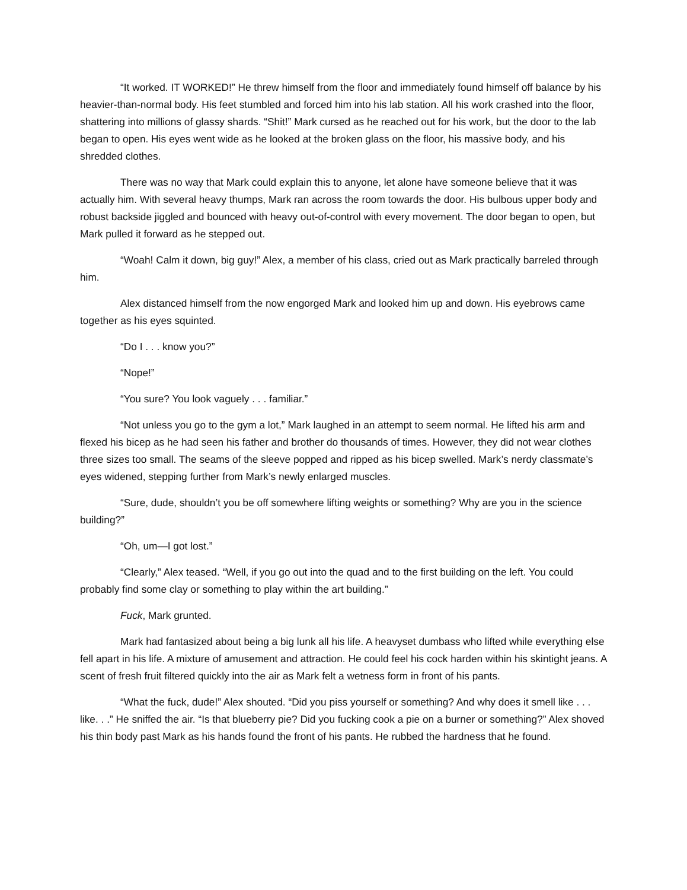“It worked. IT WORKED!” He threw himself from the floor and immediately found himself off balance by his heavier-than-normal body. His feet stumbled and forced him into his lab station. All his work crashed into the floor, shattering into millions of glassy shards. “Shit!” Mark cursed as he reached out for his work, but the door to the lab began to open. His eyes went wide as he looked at the broken glass on the floor, his massive body, and his shredded clothes.
There was no way that Mark could explain this to anyone, let alone have someone believe that it was actually him. With several heavy thumps, Mark ran across the room towards the door. His bulbous upper body and robust backside jiggled and bounced with heavy out-of-control with every movement. The door began to open, but Mark pulled it forward as he stepped out.
“Woah! Calm it down, big guy!” Alex, a member of his class, cried out as Mark practically barreled through him.
Alex distanced himself from the now engorged Mark and looked him up and down. His eyebrows came together as his eyes squinted.
“Do I . . . know you?”
“Nope!”
“You sure? You look vaguely . . . familiar.”
“Not unless you go to the gym a lot,” Mark laughed in an attempt to seem normal. He lifted his arm and flexed his bicep as he had seen his father and brother do thousands of times. However, they did not wear clothes three sizes too small. The seams of the sleeve popped and ripped as his bicep swelled. Mark’s nerdy classmate’s eyes widened, stepping further from Mark’s newly enlarged muscles.
“Sure, dude, shouldn’t you be off somewhere lifting weights or something? Why are you in the science building?”
“Oh, um—I got lost.”
“Clearly,” Alex teased. “Well, if you go out into the quad and to the first building on the left. You could probably find some clay or something to play within the art building.”
Fuck, Mark grunted.
Mark had fantasized about being a big lunk all his life. A heavyset dumbass who lifted while everything else fell apart in his life. A mixture of amusement and attraction. He could feel his cock harden within his skintight jeans. A scent of fresh fruit filtered quickly into the air as Mark felt a wetness form in front of his pants.
“What the fuck, dude!” Alex shouted. “Did you piss yourself or something? And why does it smell like . . . like. . .” He sniffed the air. “Is that blueberry pie? Did you fucking cook a pie on a burner or something?” Alex shoved his thin body past Mark as his hands found the front of his pants. He rubbed the hardness that he found.